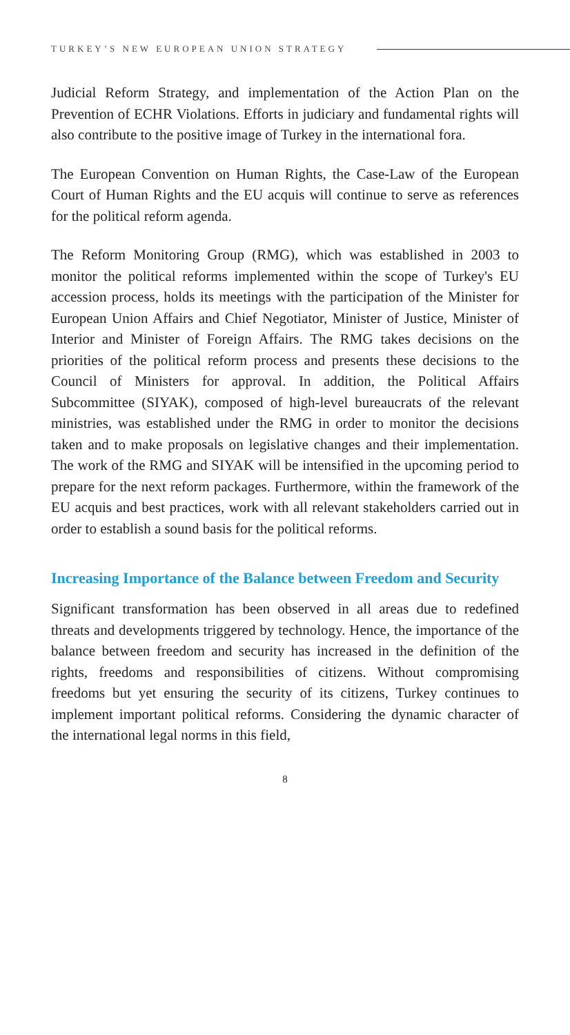TURKEY’S NEW EUROPEAN UNION STRATEGY
Judicial Reform Strategy, and implementation of the Action Plan on the Prevention of ECHR Violations. Efforts in judiciary and fundamental rights will also contribute to the positive image of Turkey in the international fora.
The European Convention on Human Rights, the Case-Law of the European Court of Human Rights and the EU acquis will continue to serve as references for the political reform agenda.
The Reform Monitoring Group (RMG), which was established in 2003 to monitor the political reforms implemented within the scope of Turkey's EU accession process, holds its meetings with the participation of the Minister for European Union Affairs and Chief Negotiator, Minister of Justice, Minister of Interior and Minister of Foreign Affairs. The RMG takes decisions on the priorities of the political reform process and presents these decisions to the Council of Ministers for approval. In addition, the Political Affairs Subcommittee (SIYAK), composed of high-level bureaucrats of the relevant ministries, was established under the RMG in order to monitor the decisions taken and to make proposals on legislative changes and their implementation. The work of the RMG and SIYAK will be intensified in the upcoming period to prepare for the next reform packages. Furthermore, within the framework of the EU acquis and best practices, work with all relevant stakeholders carried out in order to establish a sound basis for the political reforms.
Increasing Importance of the Balance between Freedom and Security
Significant transformation has been observed in all areas due to redefined threats and developments triggered by technology. Hence, the importance of the balance between freedom and security has increased in the definition of the rights, freedoms and responsibilities of citizens. Without compromising freedoms but yet ensuring the security of its citizens, Turkey continues to implement important political reforms. Considering the dynamic character of the international legal norms in this field,
8